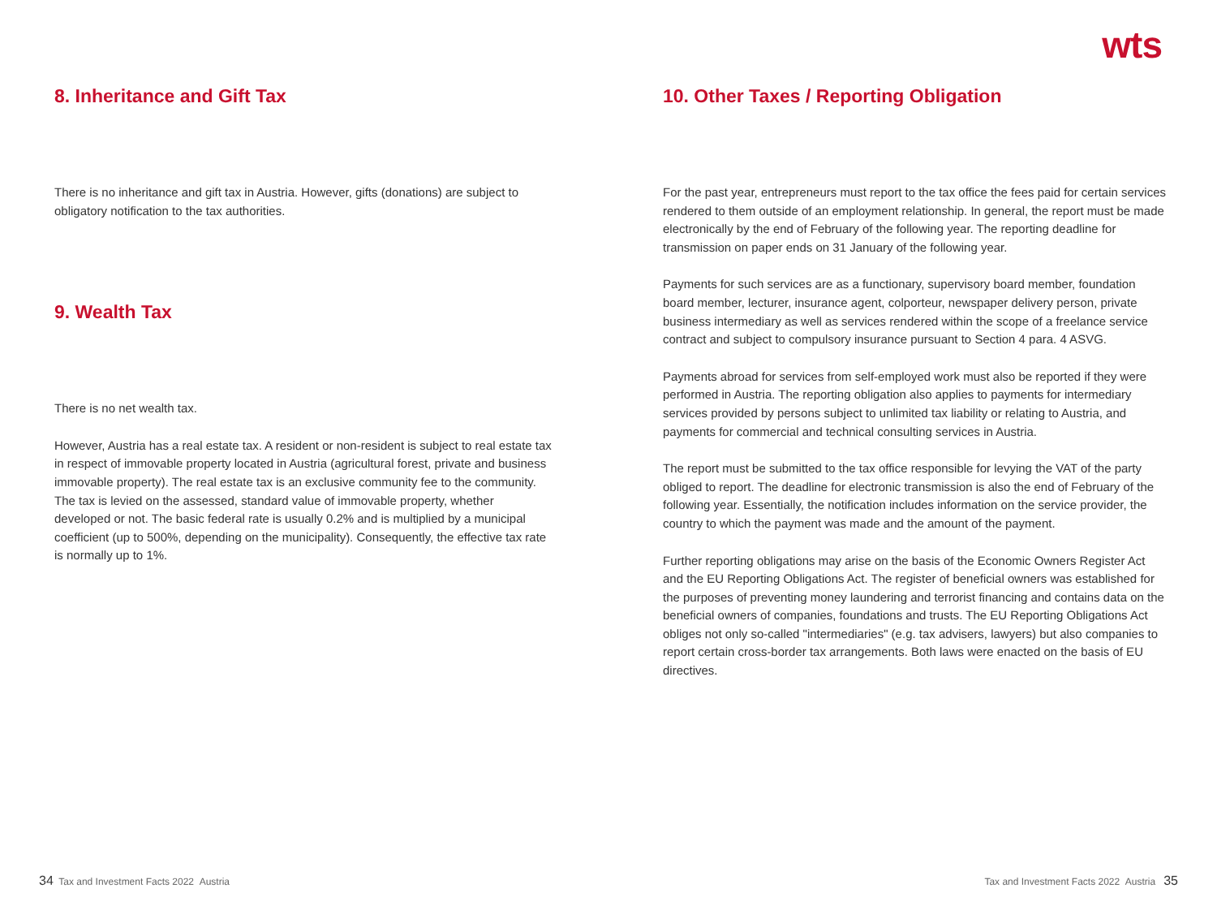wts
8. Inheritance and Gift Tax
There is no inheritance and gift tax in Austria. However, gifts (donations) are subject to obligatory notification to the tax authorities.
9. Wealth Tax
There is no net wealth tax.
However, Austria has a real estate tax. A resident or non-resident is subject to real estate tax in respect of immovable property located in Austria (agricultural forest, private and business immovable property). The real estate tax is an exclusive community fee to the community. The tax is levied on the assessed, standard value of immovable property, whether developed or not. The basic federal rate is usually 0.2% and is multiplied by a municipal coefficient (up to 500%, depending on the municipality). Consequently, the effective tax rate is normally up to 1%.
10. Other Taxes / Reporting Obligation
For the past year, entrepreneurs must report to the tax office the fees paid for certain services rendered to them outside of an employment relationship. In general, the report must be made electronically by the end of February of the following year. The reporting deadline for transmission on paper ends on 31 January of the following year.
Payments for such services are as a functionary, supervisory board member, foundation board member, lecturer, insurance agent, colporteur, newspaper delivery person, private business intermediary as well as services rendered within the scope of a freelance service contract and subject to compulsory insurance pursuant to Section 4 para. 4 ASVG.
Payments abroad for services from self-employed work must also be reported if they were performed in Austria. The reporting obligation also applies to payments for intermediary services provided by persons subject to unlimited tax liability or relating to Austria, and payments for commercial and technical consulting services in Austria.
The report must be submitted to the tax office responsible for levying the VAT of the party obliged to report. The deadline for electronic transmission is also the end of February of the following year. Essentially, the notification includes information on the service provider, the country to which the payment was made and the amount of the payment.
Further reporting obligations may arise on the basis of the Economic Owners Register Act and the EU Reporting Obligations Act. The register of beneficial owners was established for the purposes of preventing money laundering and terrorist financing and contains data on the beneficial owners of companies, foundations and trusts. The EU Reporting Obligations Act obliges not only so-called "intermediaries" (e.g. tax advisers, lawyers) but also companies to report certain cross-border tax arrangements. Both laws were enacted on the basis of EU directives.
34 Tax and Investment Facts 2022 Austria
Tax and Investment Facts 2022 Austria 35